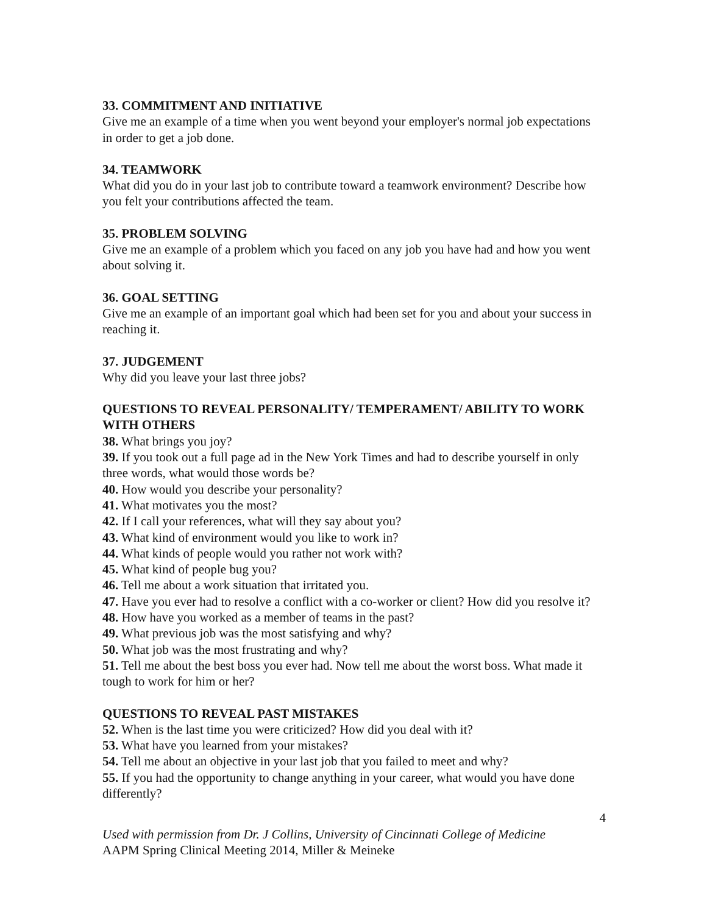33. COMMITMENT AND INITIATIVE
Give me an example of a time when you went beyond your employer's normal job expectations in order to get a job done.
34. TEAMWORK
What did you do in your last job to contribute toward a teamwork environment? Describe how you felt your contributions affected the team.
35. PROBLEM SOLVING
Give me an example of a problem which you faced on any job you have had and how you went about solving it.
36. GOAL SETTING
Give me an example of an important goal which had been set for you and about your success in reaching it.
37. JUDGEMENT
Why did you leave your last three jobs?
QUESTIONS TO REVEAL PERSONALITY/ TEMPERAMENT/ ABILITY TO WORK WITH OTHERS
38. What brings you joy?
39. If you took out a full page ad in the New York Times and had to describe yourself in only three words, what would those words be?
40. How would you describe your personality?
41. What motivates you the most?
42. If I call your references, what will they say about you?
43. What kind of environment would you like to work in?
44. What kinds of people would you rather not work with?
45. What kind of people bug you?
46. Tell me about a work situation that irritated you.
47. Have you ever had to resolve a conflict with a co-worker or client? How did you resolve it?
48. How have you worked as a member of teams in the past?
49. What previous job was the most satisfying and why?
50. What job was the most frustrating and why?
51. Tell me about the best boss you ever had. Now tell me about the worst boss. What made it tough to work for him or her?
QUESTIONS TO REVEAL PAST MISTAKES
52. When is the last time you were criticized? How did you deal with it?
53. What have you learned from your mistakes?
54. Tell me about an objective in your last job that you failed to meet and why?
55. If you had the opportunity to change anything in your career, what would you have done differently?
4
Used with permission from Dr. J Collins, University of Cincinnati College of Medicine
AAPM Spring Clinical Meeting 2014, Miller & Meineke